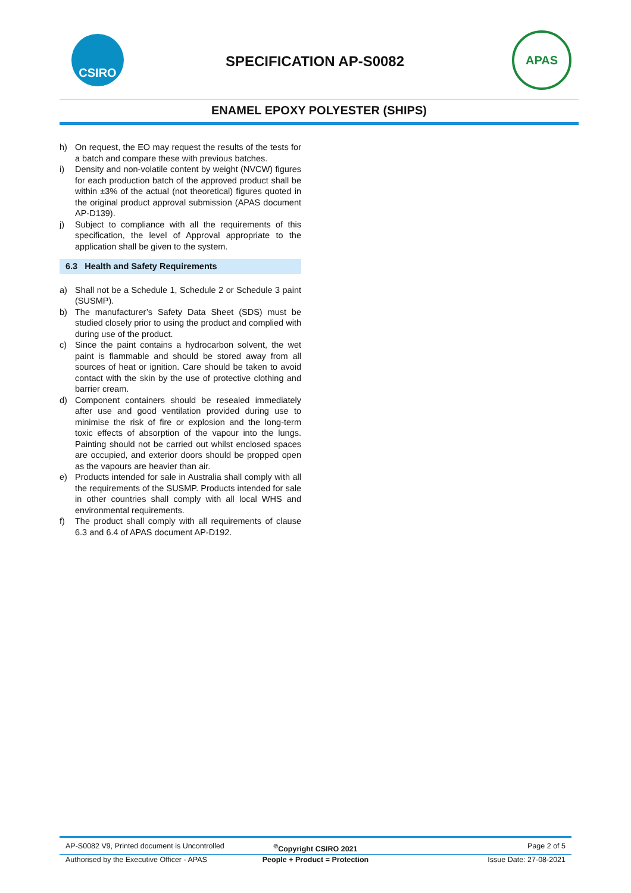CSIRO
SPECIFICATION AP-S0082
APAS
ENAMEL EPOXY POLYESTER (SHIPS)
h) On request, the EO may request the results of the tests for a batch and compare these with previous batches.
i) Density and non-volatile content by weight (NVCW) figures for each production batch of the approved product shall be within ±3% of the actual (not theoretical) figures quoted in the original product approval submission (APAS document AP-D139).
j) Subject to compliance with all the requirements of this specification, the level of Approval appropriate to the application shall be given to the system.
6.3 Health and Safety Requirements
a) Shall not be a Schedule 1, Schedule 2 or Schedule 3 paint (SUSMP).
b) The manufacturer’s Safety Data Sheet (SDS) must be studied closely prior to using the product and complied with during use of the product.
c) Since the paint contains a hydrocarbon solvent, the wet paint is flammable and should be stored away from all sources of heat or ignition. Care should be taken to avoid contact with the skin by the use of protective clothing and barrier cream.
d) Component containers should be resealed immediately after use and good ventilation provided during use to minimise the risk of fire or explosion and the long-term toxic effects of absorption of the vapour into the lungs. Painting should not be carried out whilst enclosed spaces are occupied, and exterior doors should be propped open as the vapours are heavier than air.
e) Products intended for sale in Australia shall comply with all the requirements of the SUSMP. Products intended for sale in other countries shall comply with all local WHS and environmental requirements.
f) The product shall comply with all requirements of clause 6.3 and 6.4 of APAS document AP-D192.
AP-S0082 V9, Printed document is Uncontrolled
<sup>©</sup>Copyright CSIRO 2021 Page 2 of 5
Authorised by the Executive Officer - APAS
People + Product = Protection Issue Date: 27-08-2021